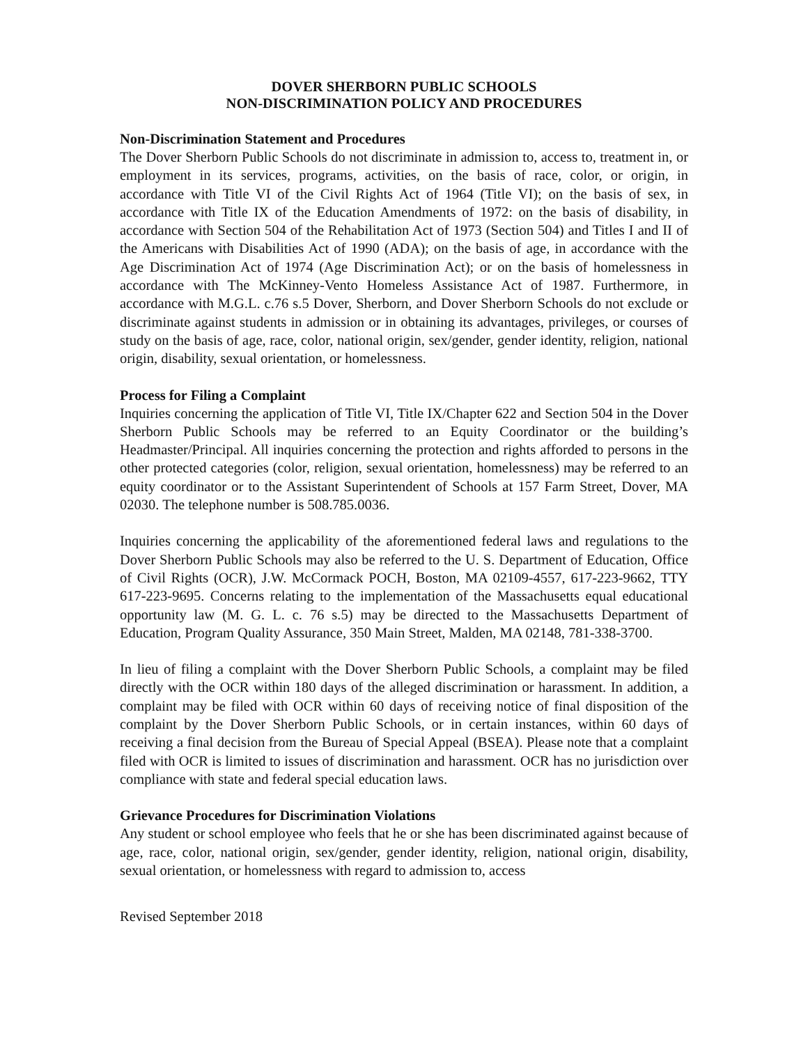DOVER SHERBORN PUBLIC SCHOOLS
NON-DISCRIMINATION POLICY AND PROCEDURES
Non-Discrimination Statement and Procedures
The Dover Sherborn Public Schools do not discriminate in admission to, access to, treatment in, or employment in its services, programs, activities, on the basis of race, color, or origin, in accordance with Title VI of the Civil Rights Act of 1964 (Title VI); on the basis of sex, in accordance with Title IX of the Education Amendments of 1972: on the basis of disability, in accordance with Section 504 of the Rehabilitation Act of 1973 (Section 504) and Titles I and II of the Americans with Disabilities Act of 1990 (ADA); on the basis of age, in accordance with the Age Discrimination Act of 1974 (Age Discrimination Act); or on the basis of homelessness in accordance with The McKinney-Vento Homeless Assistance Act of 1987. Furthermore, in accordance with M.G.L. c.76 s.5 Dover, Sherborn, and Dover Sherborn Schools do not exclude or discriminate against students in admission or in obtaining its advantages, privileges, or courses of study on the basis of age, race, color, national origin, sex/gender, gender identity, religion, national origin, disability, sexual orientation, or homelessness.
Process for Filing a Complaint
Inquiries concerning the application of Title VI, Title IX/Chapter 622 and Section 504 in the Dover Sherborn Public Schools may be referred to an Equity Coordinator or the building’s Headmaster/Principal. All inquiries concerning the protection and rights afforded to persons in the other protected categories (color, religion, sexual orientation, homelessness) may be referred to an equity coordinator or to the Assistant Superintendent of Schools at 157 Farm Street, Dover, MA 02030. The telephone number is 508.785.0036.
Inquiries concerning the applicability of the aforementioned federal laws and regulations to the Dover Sherborn Public Schools may also be referred to the U. S. Department of Education, Office of Civil Rights (OCR), J.W. McCormack POCH, Boston, MA 02109-4557, 617-223-9662, TTY 617-223-9695. Concerns relating to the implementation of the Massachusetts equal educational opportunity law (M. G. L. c. 76 s.5) may be directed to the Massachusetts Department of Education, Program Quality Assurance, 350 Main Street, Malden, MA 02148, 781-338-3700.
In lieu of filing a complaint with the Dover Sherborn Public Schools, a complaint may be filed directly with the OCR within 180 days of the alleged discrimination or harassment. In addition, a complaint may be filed with OCR within 60 days of receiving notice of final disposition of the complaint by the Dover Sherborn Public Schools, or in certain instances, within 60 days of receiving a final decision from the Bureau of Special Appeal (BSEA). Please note that a complaint filed with OCR is limited to issues of discrimination and harassment. OCR has no jurisdiction over compliance with state and federal special education laws.
Grievance Procedures for Discrimination Violations
Any student or school employee who feels that he or she has been discriminated against because of age, race, color, national origin, sex/gender, gender identity, religion, national origin, disability, sexual orientation, or homelessness with regard to admission to, access
Revised September 2018